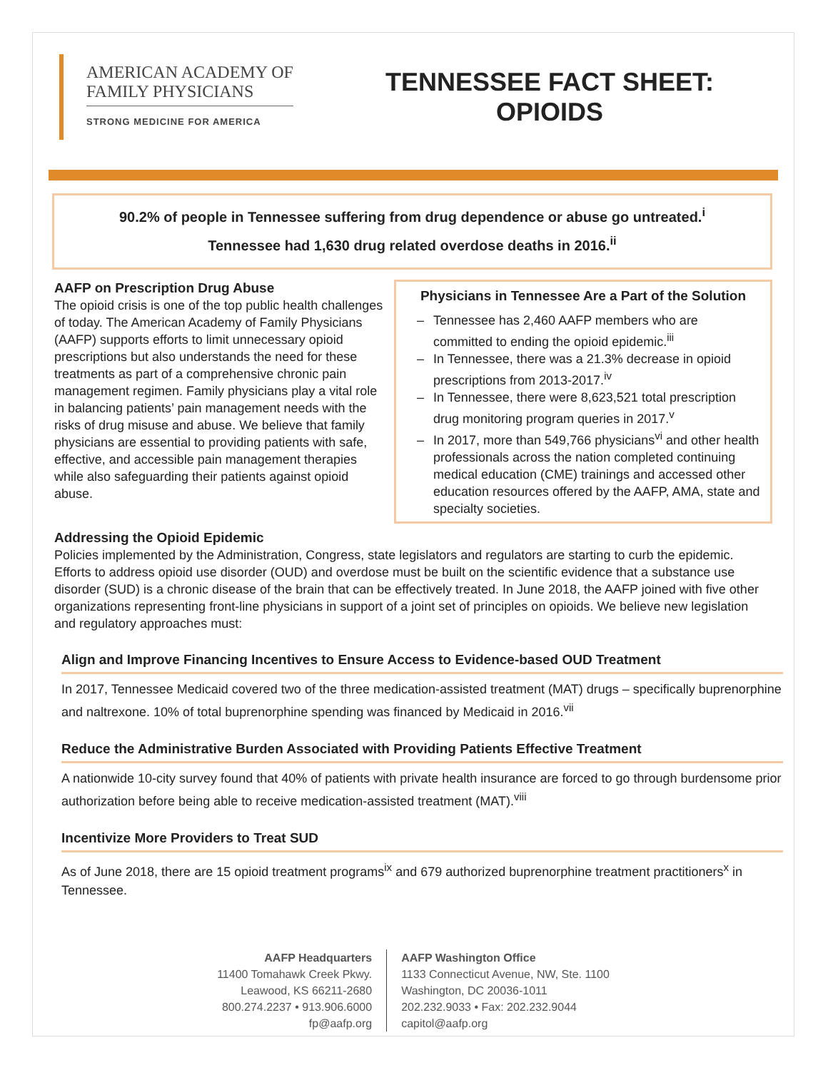AMERICAN ACADEMY OF
FAMILY PHYSICIANS
STRONG MEDICINE FOR AMERICA
TENNESSEE FACT SHEET:
OPIOIDS
90.2% of people in Tennessee suffering from drug dependence or abuse go untreated.<sup>i</sup>
Tennessee had 1,630 drug related overdose deaths in 2016.<sup>ii</sup>
AAFP on Prescription Drug Abuse
The opioid crisis is one of the top public health challenges of today. The American Academy of Family Physicians (AAFP) supports efforts to limit unnecessary opioid prescriptions but also understands the need for these treatments as part of a comprehensive chronic pain management regimen. Family physicians play a vital role in balancing patients’ pain management needs with the risks of drug misuse and abuse. We believe that family physicians are essential to providing patients with safe, effective, and accessible pain management therapies while also safeguarding their patients against opioid abuse.
Physicians in Tennessee Are a Part of the Solution
Tennessee has 2,460 AAFP members who are committed to ending the opioid epidemic.<sup>iii</sup>
In Tennessee, there was a 21.3% decrease in opioid prescriptions from 2013-2017.<sup>iv</sup>
In Tennessee, there were 8,623,521 total prescription drug monitoring program queries in 2017.<sup>v</sup>
In 2017, more than 549,766 physicians<sup>vi</sup> and other health professionals across the nation completed continuing medical education (CME) trainings and accessed other education resources offered by the AAFP, AMA, state and specialty societies.
Addressing the Opioid Epidemic
Policies implemented by the Administration, Congress, state legislators and regulators are starting to curb the epidemic. Efforts to address opioid use disorder (OUD) and overdose must be built on the scientific evidence that a substance use disorder (SUD) is a chronic disease of the brain that can be effectively treated. In June 2018, the AAFP joined with five other organizations representing front-line physicians in support of a joint set of principles on opioids. We believe new legislation and regulatory approaches must:
Align and Improve Financing Incentives to Ensure Access to Evidence-based OUD Treatment
In 2017, Tennessee Medicaid covered two of the three medication-assisted treatment (MAT) drugs – specifically buprenorphine and naltrexone. 10% of total buprenorphine spending was financed by Medicaid in 2016.<sup>vii</sup>
Reduce the Administrative Burden Associated with Providing Patients Effective Treatment
A nationwide 10-city survey found that 40% of patients with private health insurance are forced to go through burdensome prior authorization before being able to receive medication-assisted treatment (MAT).<sup>viii</sup>
Incentivize More Providers to Treat SUD
As of June 2018, there are 15 opioid treatment programs<sup>ix</sup> and 679 authorized buprenorphine treatment practitioners<sup>x</sup> in Tennessee.
AAFP Headquarters
11400 Tomahawk Creek Pkwy.
Leawood, KS 66211-2680
800.274.2237 • 913.906.6000
fp@aafp.org
AAFP Washington Office
1133 Connecticut Avenue, NW, Ste. 1100
Washington, DC 20036-1011
202.232.9033 • Fax: 202.232.9044
capitol@aafp.org